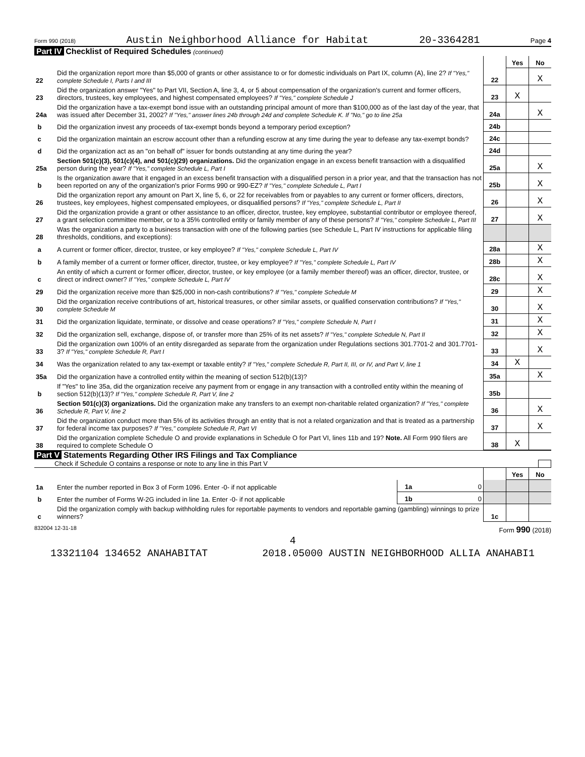Form 990 (2018) Austin Neighborhood Alliance for Habitat 20-3364281 Page 4
Part IV Checklist of Required Schedules (continued)
| | | | Yes | No |
| 22 | Did the organization report more than $5,000 of grants or other assistance to or for domestic individuals on Part IX, column (A), line 2? If "Yes," complete Schedule I, Parts I and III | 22 | | X |
| 23 | Did the organization answer "Yes" to Part VII, Section A, line 3, 4, or 5 about compensation of the organization's current and former officers, directors, trustees, key employees, and highest compensated employees? If "Yes," complete Schedule J | 23 | X | |
| 24a | Did the organization have a tax-exempt bond issue with an outstanding principal amount of more than $100,000 as of the last day of the year, that was issued after December 31, 2002? If "Yes," answer lines 24b through 24d and complete Schedule K. If "No," go to line 25a | 24a | | X |
| b | Did the organization invest any proceeds of tax-exempt bonds beyond a temporary period exception? | 24b | | |
| c | Did the organization maintain an escrow account other than a refunding escrow at any time during the year to defease any tax-exempt bonds? | 24c | | |
| d | Did the organization act as an "on behalf of" issuer for bonds outstanding at any time during the year? | 24d | | |
| 25a | Section 501(c)(3), 501(c)(4), and 501(c)(29) organizations. Did the organization engage in an excess benefit transaction with a disqualified person during the year? If "Yes," complete Schedule L, Part I | 25a | | X |
| b | Is the organization aware that it engaged in an excess benefit transaction with a disqualified person in a prior year, and that the transaction has not been reported on any of the organization's prior Forms 990 or 990-EZ? If "Yes," complete Schedule L, Part I | 25b | | X |
| 26 | Did the organization report any amount on Part X, line 5, 6, or 22 for receivables from or payables to any current or former officers, directors, trustees, key employees, highest compensated employees, or disqualified persons? If "Yes," complete Schedule L, Part II | 26 | | X |
| 27 | Did the organization provide a grant or other assistance to an officer, director, trustee, key employee, substantial contributor or employee thereof, a grant selection committee member, or to a 35% controlled entity or family member of any of these persons? If "Yes," complete Schedule L, Part III | 27 | | X |
| 28 | Was the organization a party to a business transaction with one of the following parties (see Schedule L, Part IV instructions for applicable filing thresholds, conditions, and exceptions): | | | |
| a | A current or former officer, director, trustee, or key employee? If "Yes," complete Schedule L, Part IV | 28a | | X |
| b | A family member of a current or former officer, director, trustee, or key employee? If "Yes," complete Schedule L, Part IV | 28b | | X |
| c | An entity of which a current or former officer, director, trustee, or key employee (or a family member thereof) was an officer, director, trustee, or direct or indirect owner? If "Yes," complete Schedule L, Part IV | 28c | | X |
| 29 | Did the organization receive more than $25,000 in non-cash contributions? If "Yes," complete Schedule M | 29 | | X |
| 30 | Did the organization receive contributions of art, historical treasures, or other similar assets, or qualified conservation contributions? If "Yes," complete Schedule M | 30 | | X |
| 31 | Did the organization liquidate, terminate, or dissolve and cease operations? If "Yes," complete Schedule N, Part I | 31 | | X |
| 32 | Did the organization sell, exchange, dispose of, or transfer more than 25% of its net assets? If "Yes," complete Schedule N, Part II | 32 | | X |
| 33 | Did the organization own 100% of an entity disregarded as separate from the organization under Regulations sections 301.7701-2 and 301.7701-3? If "Yes," complete Schedule R, Part I | 33 | | X |
| 34 | Was the organization related to any tax-exempt or taxable entity? If "Yes," complete Schedule R, Part II, III, or IV, and Part V, line 1 | 34 | X | |
| 35a | Did the organization have a controlled entity within the meaning of section 512(b)(13)? | 35a | | X |
| b | If "Yes" to line 35a, did the organization receive any payment from or engage in any transaction with a controlled entity within the meaning of section 512(b)(13)? If "Yes," complete Schedule R, Part V, line 2 | 35b | | |
| 36 | Section 501(c)(3) organizations. Did the organization make any transfers to an exempt non-charitable related organization? If "Yes," complete Schedule R, Part V, line 2 | 36 | | X |
| 37 | Did the organization conduct more than 5% of its activities through an entity that is not a related organization and that is treated as a partnership for federal income tax purposes? If "Yes," complete Schedule R, Part VI | 37 | | X |
| 38 | Did the organization complete Schedule O and provide explanations in Schedule O for Part VI, lines 11b and 19? Note. All Form 990 filers are required to complete Schedule O | 38 | X | |
Part V Statements Regarding Other IRS Filings and Tax Compliance
Check if Schedule O contains a response or note to any line in this Part V
| | | | | | Yes | No |
| 1a | Enter the number reported in Box 3 of Form 1096. Enter -0- if not applicable | 1a | 0 | | | |
| b | Enter the number of Forms W-2G included in line 1a. Enter -0- if not applicable | 1b | 0 | | | |
| c | Did the organization comply with backup withholding rules for reportable payments to vendors and reportable gaming (gambling) winnings to prize winners? | | | 1c | | |
832004 12-31-18 Form 990 (2018)
4
13321104 134652 ANAHABITAT 2018.05000 AUSTIN NEIGHBORHOOD ALLIA ANAHABI1